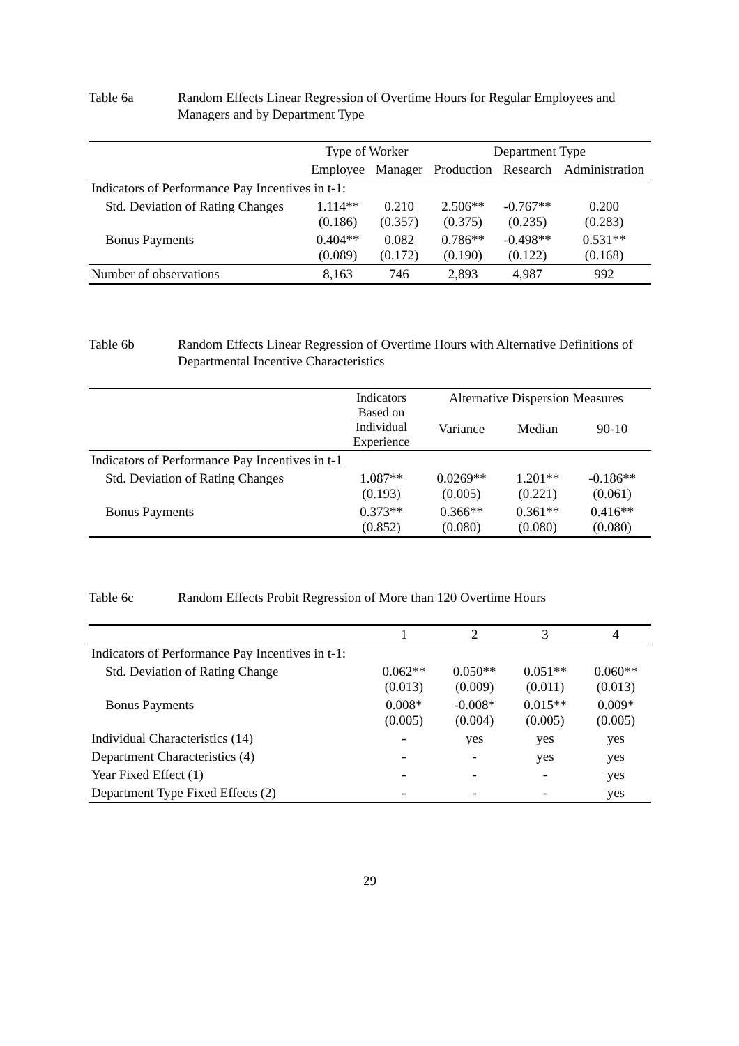Table 6a Random Effects Linear Regression of Overtime Hours for Regular Employees and Managers and by Department Type
| | Type of Worker | | Department Type | | |
| --- | --- | --- | --- | --- | --- |
| | Employee | Manager | Production | Research | Administration |
| Indicators of Performance Pay Incentives in t-1: | | | | | |
| Std. Deviation of Rating Changes | 1.114** (0.186) | 0.210 (0.357) | 2.506** (0.375) | -0.767** (0.235) | 0.200 (0.283) |
| Bonus Payments | 0.404** (0.089) | 0.082 (0.172) | 0.786** (0.190) | -0.498** (0.122) | 0.531** (0.168) |
| Number of observations | 8,163 | 746 | 2,893 | 4,987 | 992 |
Table 6b Random Effects Linear Regression of Overtime Hours with Alternative Definitions of Departmental Incentive Characteristics
| | Indicators Based on Individual Experience | Alternative Dispersion Measures | | |
| --- | --- | --- | --- | --- |
| | | Variance | Median | 90-10 |
| Indicators of Performance Pay Incentives in t-1 | | | | |
| Std. Deviation of Rating Changes | 1.087** (0.193) | 0.0269** (0.005) | 1.201** (0.221) | -0.186** (0.061) |
| Bonus Payments | 0.373** (0.852) | 0.366** (0.080) | 0.361** (0.080) | 0.416** (0.080) |
Table 6c Random Effects Probit Regression of More than 120 Overtime Hours
| | 1 | 2 | 3 | 4 |
| --- | --- | --- | --- | --- |
| Indicators of Performance Pay Incentives in t-1: | | | | |
| Std. Deviation of Rating Change | 0.062** (0.013) | 0.050** (0.009) | 0.051** (0.011) | 0.060** (0.013) |
| Bonus Payments | 0.008* (0.005) | -0.008* (0.004) | 0.015** (0.005) | 0.009* (0.005) |
| Individual Characteristics (14) | - | yes | yes | yes |
| Department Characteristics (4) | - | - | yes | yes |
| Year Fixed Effect (1) | - | - | - | yes |
| Department Type Fixed Effects (2) | - | - | - | yes |
29